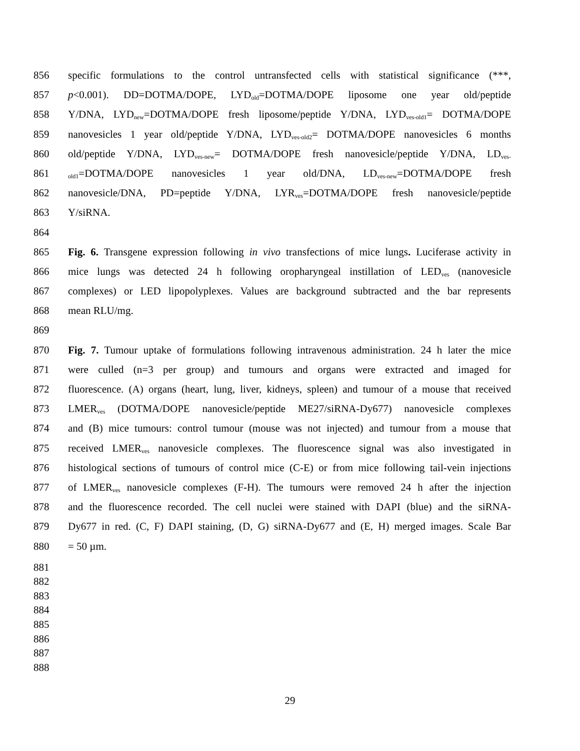856 specific formulations to the control untransfected cells with statistical significance (***,
857 p<0.001). DD=DOTMA/DOPE, LYD<sub>old</sub>=DOTMA/DOPE liposome one year old/peptide
858 Y/DNA, LYD<sub>new</sub>=DOTMA/DOPE fresh liposome/peptide Y/DNA, LYD<sub>ves-old1</sub>= DOTMA/DOPE
859 nanovesicles 1 year old/peptide Y/DNA, LYD<sub>ves-old2</sub>= DOTMA/DOPE nanovesicles 6 months
860 old/peptide Y/DNA, LYD<sub>ves-new</sub>= DOTMA/DOPE fresh nanovesicle/peptide Y/DNA, LD<sub>ves-</sub>
861 <sub>old1</sub>=DOTMA/DOPE nanovesicles 1 year old/DNA, LD<sub>ves-new</sub>=DOTMA/DOPE fresh
862 nanovesicle/DNA, PD=peptide Y/DNA, LYR<sub>ves</sub>=DOTMA/DOPE fresh nanovesicle/peptide
863 Y/siRNA.
864
865 Fig. 6. Transgene expression following in vivo transfections of mice lungs. Luciferase activity in
866 mice lungs was detected 24 h following oropharyngeal instillation of LED<sub>ves</sub> (nanovesicle
867 complexes) or LED lipopolyplexes. Values are background subtracted and the bar represents
868 mean RLU/mg.
869
870 Fig. 7. Tumour uptake of formulations following intravenous administration. 24 h later the mice
871 were culled (n=3 per group) and tumours and organs were extracted and imaged for
872 fluorescence. (A) organs (heart, lung, liver, kidneys, spleen) and tumour of a mouse that received
873 LMER<sub>ves</sub> (DOTMA/DOPE nanovesicle/peptide ME27/siRNA-Dy677) nanovesicle complexes
874 and (B) mice tumours: control tumour (mouse was not injected) and tumour from a mouse that
875 received LMER<sub>ves</sub> nanovesicle complexes. The fluorescence signal was also investigated in
876 histological sections of tumours of control mice (C-E) or from mice following tail-vein injections
877 of LMER<sub>ves</sub> nanovesicle complexes (F-H). The tumours were removed 24 h after the injection
878 and the fluorescence recorded. The cell nuclei were stained with DAPI (blue) and the siRNA-
879 Dy677 in red. (C, F) DAPI staining, (D, G) siRNA-Dy677 and (E, H) merged images. Scale Bar
880 = 50 µm.
881
882
883
884
885
886
887
888
29